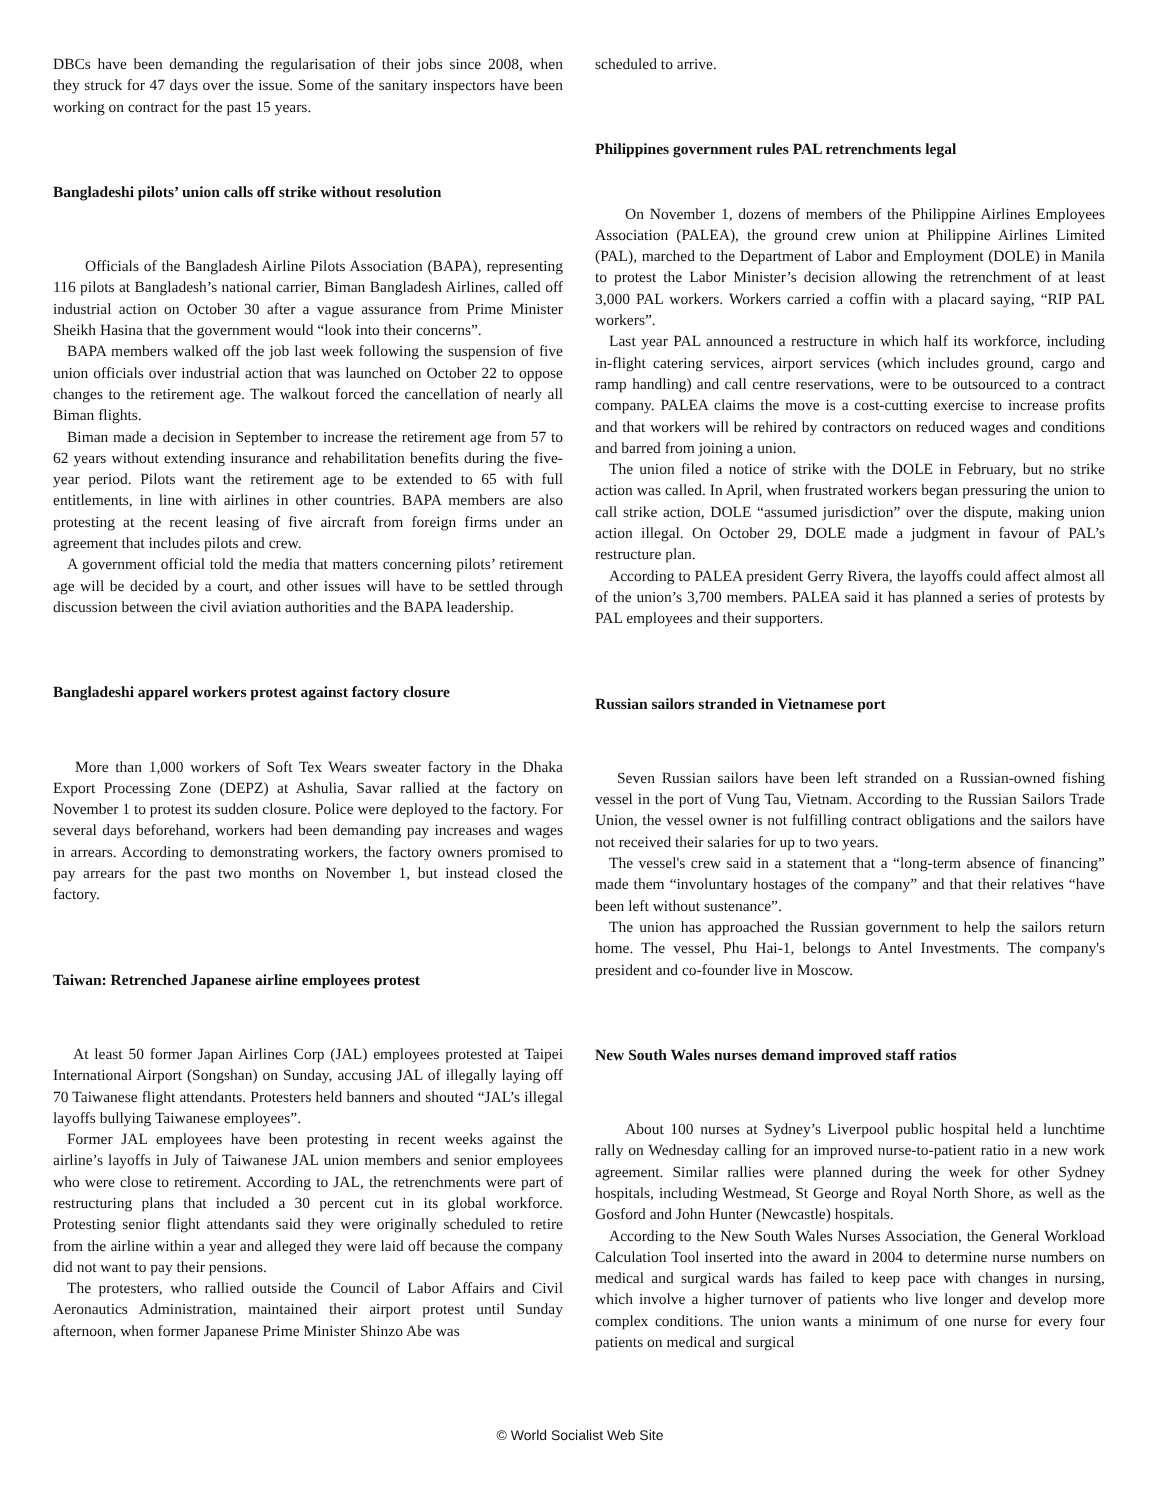DBCs have been demanding the regularisation of their jobs since 2008, when they struck for 47 days over the issue. Some of the sanitary inspectors have been working on contract for the past 15 years.
Bangladeshi pilots’ union calls off strike without resolution
Officials of the Bangladesh Airline Pilots Association (BAPA), representing 116 pilots at Bangladesh’s national carrier, Biman Bangladesh Airlines, called off industrial action on October 30 after a vague assurance from Prime Minister Sheikh Hasina that the government would “look into their concerns”.
BAPA members walked off the job last week following the suspension of five union officials over industrial action that was launched on October 22 to oppose changes to the retirement age. The walkout forced the cancellation of nearly all Biman flights.
Biman made a decision in September to increase the retirement age from 57 to 62 years without extending insurance and rehabilitation benefits during the five-year period. Pilots want the retirement age to be extended to 65 with full entitlements, in line with airlines in other countries. BAPA members are also protesting at the recent leasing of five aircraft from foreign firms under an agreement that includes pilots and crew.
A government official told the media that matters concerning pilots’ retirement age will be decided by a court, and other issues will have to be settled through discussion between the civil aviation authorities and the BAPA leadership.
Bangladeshi apparel workers protest against factory closure
More than 1,000 workers of Soft Tex Wears sweater factory in the Dhaka Export Processing Zone (DEPZ) at Ashulia, Savar rallied at the factory on November 1 to protest its sudden closure. Police were deployed to the factory. For several days beforehand, workers had been demanding pay increases and wages in arrears. According to demonstrating workers, the factory owners promised to pay arrears for the past two months on November 1, but instead closed the factory.
Taiwan: Retrenched Japanese airline employees protest
At least 50 former Japan Airlines Corp (JAL) employees protested at Taipei International Airport (Songshan) on Sunday, accusing JAL of illegally laying off 70 Taiwanese flight attendants. Protesters held banners and shouted “JAL’s illegal layoffs bullying Taiwanese employees”.
Former JAL employees have been protesting in recent weeks against the airline’s layoffs in July of Taiwanese JAL union members and senior employees who were close to retirement. According to JAL, the retrenchments were part of restructuring plans that included a 30 percent cut in its global workforce. Protesting senior flight attendants said they were originally scheduled to retire from the airline within a year and alleged they were laid off because the company did not want to pay their pensions.
The protesters, who rallied outside the Council of Labor Affairs and Civil Aeronautics Administration, maintained their airport protest until Sunday afternoon, when former Japanese Prime Minister Shinzo Abe was
scheduled to arrive.
Philippines government rules PAL retrenchments legal
On November 1, dozens of members of the Philippine Airlines Employees Association (PALEA), the ground crew union at Philippine Airlines Limited (PAL), marched to the Department of Labor and Employment (DOLE) in Manila to protest the Labor Minister’s decision allowing the retrenchment of at least 3,000 PAL workers. Workers carried a coffin with a placard saying, “RIP PAL workers”.
Last year PAL announced a restructure in which half its workforce, including in-flight catering services, airport services (which includes ground, cargo and ramp handling) and call centre reservations, were to be outsourced to a contract company. PALEA claims the move is a cost-cutting exercise to increase profits and that workers will be rehired by contractors on reduced wages and conditions and barred from joining a union.
The union filed a notice of strike with the DOLE in February, but no strike action was called. In April, when frustrated workers began pressuring the union to call strike action, DOLE “assumed jurisdiction” over the dispute, making union action illegal. On October 29, DOLE made a judgment in favour of PAL’s restructure plan.
According to PALEA president Gerry Rivera, the layoffs could affect almost all of the union’s 3,700 members. PALEA said it has planned a series of protests by PAL employees and their supporters.
Russian sailors stranded in Vietnamese port
Seven Russian sailors have been left stranded on a Russian-owned fishing vessel in the port of Vung Tau, Vietnam. According to the Russian Sailors Trade Union, the vessel owner is not fulfilling contract obligations and the sailors have not received their salaries for up to two years.
The vessel's crew said in a statement that a “long-term absence of financing” made them “involuntary hostages of the company” and that their relatives “have been left without sustenance”.
The union has approached the Russian government to help the sailors return home. The vessel, Phu Hai-1, belongs to Antel Investments. The company's president and co-founder live in Moscow.
New South Wales nurses demand improved staff ratios
About 100 nurses at Sydney’s Liverpool public hospital held a lunchtime rally on Wednesday calling for an improved nurse-to-patient ratio in a new work agreement. Similar rallies were planned during the week for other Sydney hospitals, including Westmead, St George and Royal North Shore, as well as the Gosford and John Hunter (Newcastle) hospitals.
According to the New South Wales Nurses Association, the General Workload Calculation Tool inserted into the award in 2004 to determine nurse numbers on medical and surgical wards has failed to keep pace with changes in nursing, which involve a higher turnover of patients who live longer and develop more complex conditions. The union wants a minimum of one nurse for every four patients on medical and surgical
© World Socialist Web Site